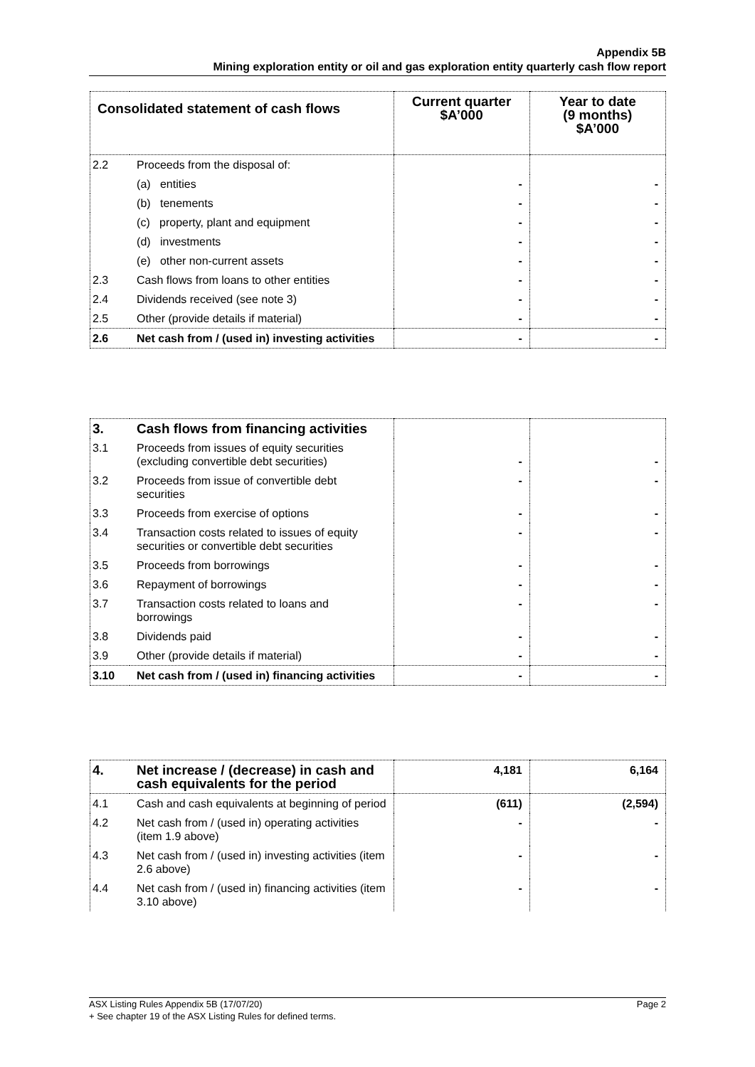Appendix 5B
Mining exploration entity or oil and gas exploration entity quarterly cash flow report
| Consolidated statement of cash flows | | Current quarter $A’000 | Year to date (9 months) $A’000 |
| --- | --- | --- | --- |
| 2.2 | Proceeds from the disposal of: | | |
| | (a) entities | - | - |
| | (b) tenements | - | - |
| | (c) property, plant and equipment | - | - |
| | (d) investments | - | - |
| | (e) other non-current assets | - | - |
| 2.3 | Cash flows from loans to other entities | - | - |
| 2.4 | Dividends received (see note 3) | - | - |
| 2.5 | Other (provide details if material) | - | - |
| 2.6 | Net cash from / (used in) investing activities | - | - |
| 3. | Cash flows from financing activities | | |
| 3.1 | Proceeds from issues of equity securities (excluding convertible debt securities) | - | - |
| 3.2 | Proceeds from issue of convertible debt securities | - | - |
| 3.3 | Proceeds from exercise of options | - | - |
| 3.4 | Transaction costs related to issues of equity securities or convertible debt securities | - | - |
| 3.5 | Proceeds from borrowings | - | - |
| 3.6 | Repayment of borrowings | - | - |
| 3.7 | Transaction costs related to loans and borrowings | - | - |
| 3.8 | Dividends paid | - | - |
| 3.9 | Other (provide details if material) | - | - |
| 3.10 | Net cash from / (used in) financing activities | - | - |
| 4. | Net increase / (decrease) in cash and cash equivalents for the period | 4,181 | 6,164 |
| 4.1 | Cash and cash equivalents at beginning of period | (611) | (2,594) |
| 4.2 | Net cash from / (used in) operating activities (item 1.9 above) | - | - |
| 4.3 | Net cash from / (used in) investing activities (item 2.6 above) | - | - |
| 4.4 | Net cash from / (used in) financing activities (item 3.10 above) | - | - |
Page 2 ASX Listing Rules Appendix 5B (17/07/20)
+ See chapter 19 of the ASX Listing Rules for defined terms.